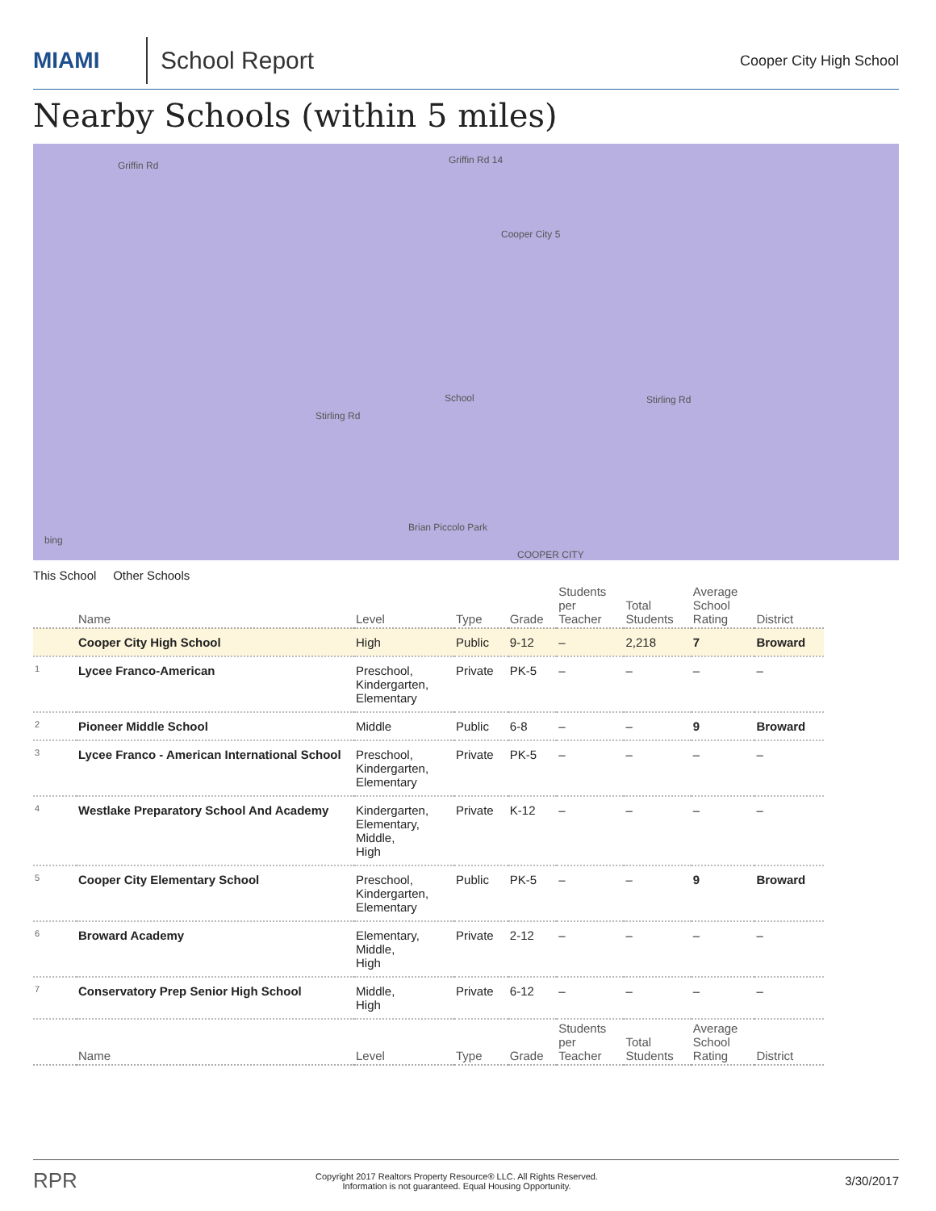MIAMI
School Report
Cooper City High School
Nearby Schools (within 5 miles)
Griffin Rd Griffin Rd 14
Cooper City 5
School
Stirling Rd
Stirling Rd
Brian Piccolo Park
bing
COOPER CITY
This School Other Schools
| | Name | Level | Type | Grade | Students per Teacher | Total Students | Average School Rating | District |
| --- | --- | --- | --- | --- | --- | --- | --- | --- |
| | Cooper City High School | High | Public | 9-12 | – | 2,218 | 7 | Broward |
| 1 | Lycee Franco-American | Preschool, Kindergarten, Elementary | Private | PK-5 | – | – | – | – |
| 2 | Pioneer Middle School | Middle | Public | 6-8 | – | – | 9 | Broward |
| 3 | Lycee Franco - American International School | Preschool, Kindergarten, Elementary | Private | PK-5 | – | – | – | – |
| 4 | Westlake Preparatory School And Academy | Kindergarten, Elementary, Middle, High | Private | K-12 | – | – | – | – |
| 5 | Cooper City Elementary School | Preschool, Kindergarten, Elementary | Public | PK-5 | – | – | 9 | Broward |
| 6 | Broward Academy | Elementary, Middle, High | Private | 2-12 | – | – | – | – |
| 7 | Conservatory Prep Senior High School | Middle, High | Private | 6-12 | – | – | – | – |
| | Name | Level | Type | Grade | Students per Teacher | Total Students | Average School Rating | District |
RPR
Copyright 2017 Realtors Property Resource® LLC. All Rights Reserved.
Information is not guaranteed. Equal Housing Opportunity.
3/30/2017